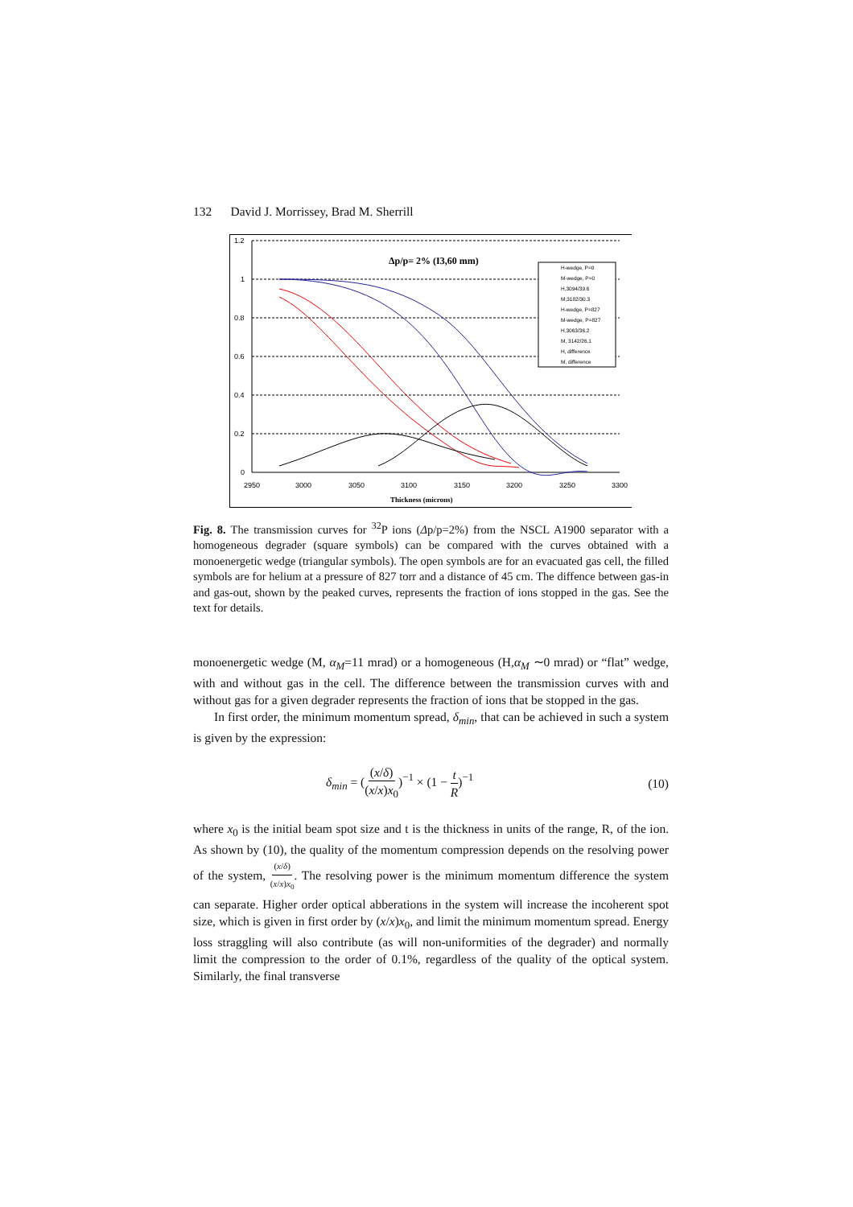132 David J. Morrissey, Brad M. Sherrill
1.2
1
0.8
0.6
0.4
0.2
0
2950
3000
3050
3100
3150
3200
3250
3300
Thickness (microns)
Δp/p= 2% (I3,60 mm)
H-wedge, P=0
M-wedge, P=0
H,3094/39.6
M,3182/30.3
H-wedge, P=827
M-wedge, P=827
H,3063/36.2
M, 3142/26.1
H, difference
M, difference
Fig. 8. The transmission curves for <sup>32</sup>P ions (Δp/p=2%) from the NSCL A1900 separator with a homogeneous degrader (square symbols) can be compared with the curves obtained with a monoenergetic wedge (triangular symbols). The open symbols are for an evacuated gas cell, the filled symbols are for helium at a pressure of 827 torr and a distance of 45 cm. The diffence between gas-in and gas-out, shown by the peaked curves, represents the fraction of ions stopped in the gas. See the text for details.
monoenergetic wedge (M, α<sub>M</sub>=11 mrad) or a homogeneous (H,α<sub>M</sub> ∼0 mrad) or “flat” wedge, with and without gas in the cell. The difference between the transmission curves with and without gas for a given degrader represents the fraction of ions that be stopped in the gas.
In first order, the minimum momentum spread, δ<sub>min</sub>, that can be achieved in such a system is given by the expression:
δ<sub>min</sub> = ((x/δ) (x/x)x<sub>0</sub>)<sup>−1</sup> × (1 − t R)<sup>−1</sup> (10)
where x<sub>0</sub> is the initial beam spot size and t is the thickness in units of the range, R, of the ion. As shown by (10), the quality of the momentum compression depends on the resolving power of the system, (x/δ) (x/x)x<sub>0</sub>. The resolving power is the minimum momentum difference the system can separate. Higher order optical abberations in the system will increase the incoherent spot size, which is given in first order by (x/x)x<sub>0</sub>, and limit the minimum momentum spread. Energy loss straggling will also contribute (as will non-uniformities of the degrader) and normally limit the compression to the order of 0.1%, regardless of the quality of the optical system. Similarly, the final transverse